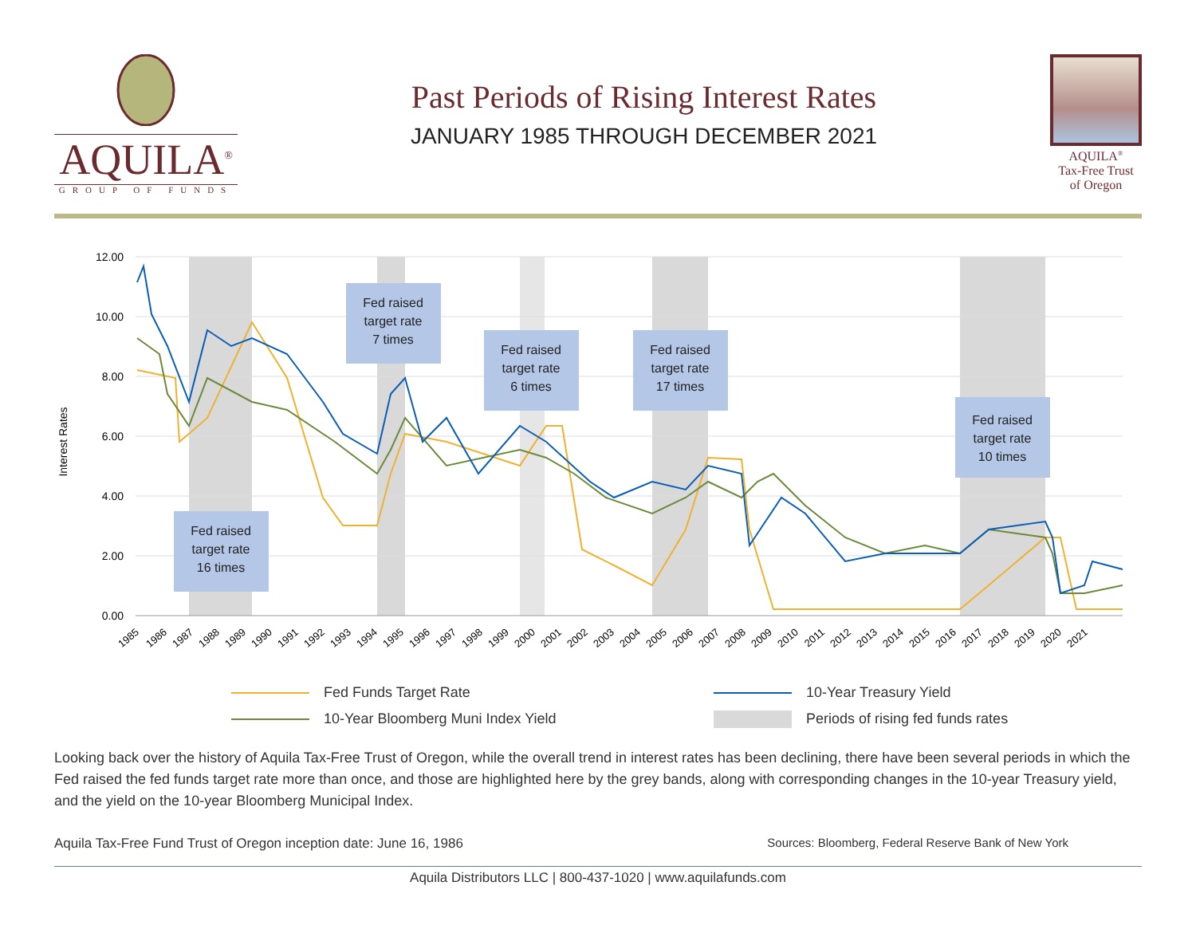AQUILA<sup>®</sup>
GROUP OF FUNDS
Past Periods of Rising Interest Rates
JANUARY 1985 THROUGH DECEMBER 2021
AQUILA<sup>®</sup>
Tax-Free Trust
of Oregon
12.00
10.00
8.00
6.00
4.00
2.00
0.00
Interest Rates
Fed raised
target rate
16 times
Fed raised
target rate
7 times
Fed raised
target rate
6 times
Fed raised
target rate
17 times
Fed raised
target rate
10 times
1985
1986
1987
1988
1989
1990
1991
1992
1993
1994
1995
1996
1997
1998
1999
2000
2001
2002
2003
2004
2005
2006
2007
2008
2009
2010
2011
2012
2013
2014
2015
2016
2017
2018
2019
2020
2021
Fed Funds Target Rate
10-Year Treasury Yield
10-Year Bloomberg Muni Index Yield
Periods of rising fed funds rates
Looking back over the history of Aquila Tax-Free Trust of Oregon, while the overall trend in interest rates has been declining, there have been several periods in which the Fed raised the fed funds target rate more than once, and those are highlighted here by the grey bands, along with corresponding changes in the 10-year Treasury yield, and the yield on the 10-year Bloomberg Municipal Index.
Aquila Tax-Free Fund Trust of Oregon inception date: June 16, 1986 Sources: Bloomberg, Federal Reserve Bank of New York
Aquila Distributors LLC | 800-437-1020 | www.aquilafunds.com